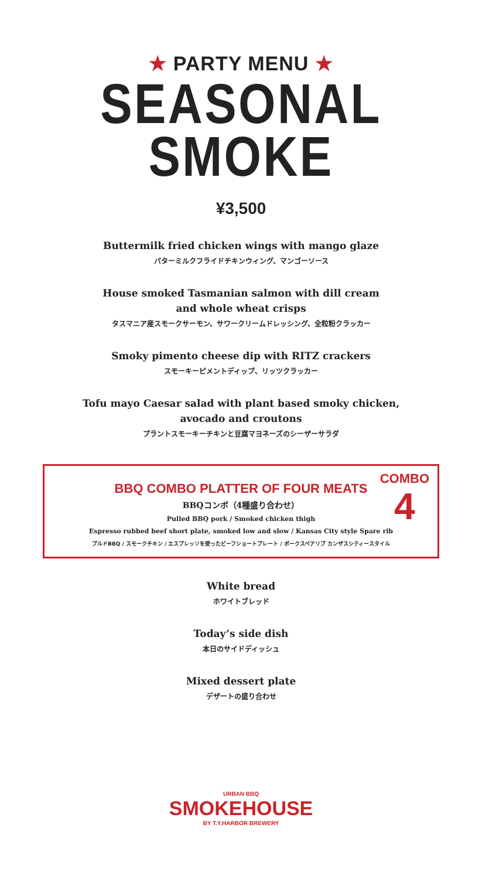★ PARTY MENU ★
SEASONAL
SMOKE
¥3,500
Buttermilk fried chicken wings with mango glaze
バターミルクフライドチキンウィング、マンゴーソース
House smoked Tasmanian salmon with dill cream
and whole wheat crisps
タスマニア産スモークサーモン、サワークリームドレッシング、全粒粉クラッカー
Smoky pimento cheese dip with RITZ crackers
スモーキーピメントディップ、リッツクラッカー
Tofu mayo Caesar salad with plant based smoky chicken,
avocado and croutons
プラントスモーキーチキンと豆腐マヨネーズのシーザーサラダ
COMBO
4
BBQ COMBO PLATTER OF FOUR MEATS
BBQコンボ（4種盛り合わせ）
Pulled BBQ pork / Smoked chicken thigh
Espresso rubbed beef short plate, smoked low and slow / Kansas City style Spare rib
プルドBBQ / スモークチキン / エスプレッソを使ったビーフショートプレート / ポークスペアリブ カンザスシティースタイル
White bread
ホワイトブレッド
Today’s side dish
本日のサイドディッシュ
Mixed dessert plate
デザートの盛り合わせ
URBAN BBQ
SMOKEHOUSE
BY T.Y.HARBOR BREWERY